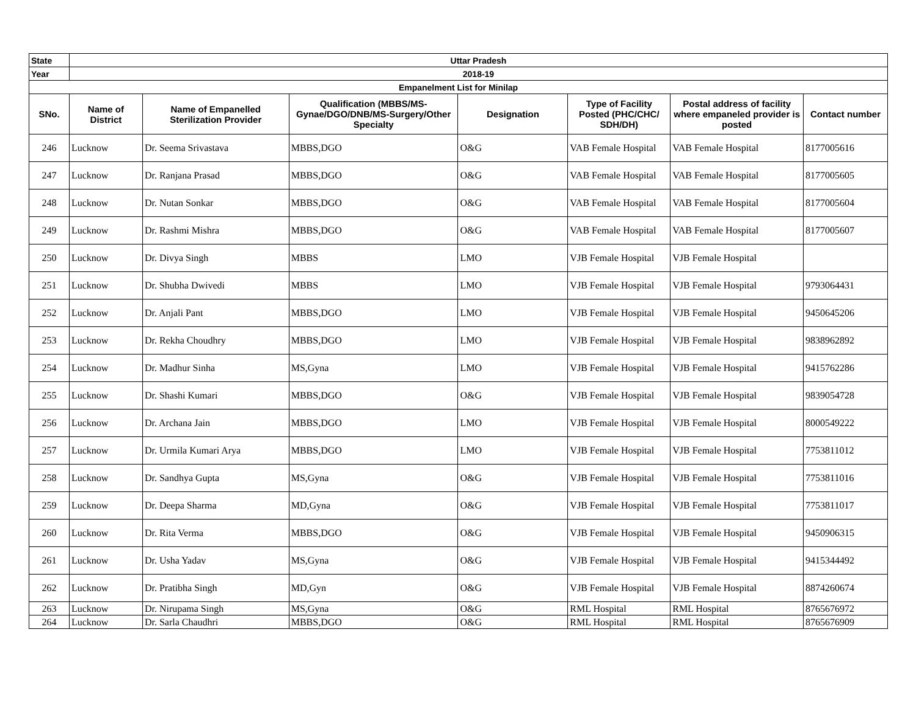| State | Uttar Pradesh | | | | | | |
| Year | 2018-19 | | | | | | |
| Empanelment List for Minilap | | | | | | | |
| SNo. | Name of District | Name of Empanelled Sterilization Provider | Qualification (MBBS/MS-Gynae/DGO/DNB/MS-Surgery/Other Specialty | Designation | Type of Facility Posted (PHC/CHC/ SDH/DH) | Postal address of facility where empaneled provider is posted | Contact number |
| 246 | Lucknow | Dr. Seema Srivastava | MBBS,DGO | O&G | VAB Female Hospital | VAB Female Hospital | 8177005616 |
| 247 | Lucknow | Dr. Ranjana Prasad | MBBS,DGO | O&G | VAB Female Hospital | VAB Female Hospital | 8177005605 |
| 248 | Lucknow | Dr. Nutan Sonkar | MBBS,DGO | O&G | VAB Female Hospital | VAB Female Hospital | 8177005604 |
| 249 | Lucknow | Dr. Rashmi Mishra | MBBS,DGO | O&G | VAB Female Hospital | VAB Female Hospital | 8177005607 |
| 250 | Lucknow | Dr. Divya Singh | MBBS | LMO | VJB Female Hospital | VJB Female Hospital | |
| 251 | Lucknow | Dr. Shubha Dwivedi | MBBS | LMO | VJB Female Hospital | VJB Female Hospital | 9793064431 |
| 252 | Lucknow | Dr. Anjali Pant | MBBS,DGO | LMO | VJB Female Hospital | VJB Female Hospital | 9450645206 |
| 253 | Lucknow | Dr. Rekha Choudhry | MBBS,DGO | LMO | VJB Female Hospital | VJB Female Hospital | 9838962892 |
| 254 | Lucknow | Dr. Madhur Sinha | MS,Gyna | LMO | VJB Female Hospital | VJB Female Hospital | 9415762286 |
| 255 | Lucknow | Dr. Shashi Kumari | MBBS,DGO | O&G | VJB Female Hospital | VJB Female Hospital | 9839054728 |
| 256 | Lucknow | Dr. Archana Jain | MBBS,DGO | LMO | VJB Female Hospital | VJB Female Hospital | 8000549222 |
| 257 | Lucknow | Dr. Urmila Kumari Arya | MBBS,DGO | LMO | VJB Female Hospital | VJB Female Hospital | 7753811012 |
| 258 | Lucknow | Dr. Sandhya Gupta | MS,Gyna | O&G | VJB Female Hospital | VJB Female Hospital | 7753811016 |
| 259 | Lucknow | Dr. Deepa Sharma | MD,Gyna | O&G | VJB Female Hospital | VJB Female Hospital | 7753811017 |
| 260 | Lucknow | Dr. Rita Verma | MBBS,DGO | O&G | VJB Female Hospital | VJB Female Hospital | 9450906315 |
| 261 | Lucknow | Dr. Usha Yadav | MS,Gyna | O&G | VJB Female Hospital | VJB Female Hospital | 9415344492 |
| 262 | Lucknow | Dr. Pratibha Singh | MD,Gyn | O&G | VJB Female Hospital | VJB Female Hospital | 8874260674 |
| 263 | Lucknow | Dr. Nirupama Singh | MS,Gyna | O&G | RML Hospital | RML Hospital | 8765676972 |
| 264 | Lucknow | Dr. Sarla Chaudhri | MBBS,DGO | O&G | RML Hospital | RML Hospital | 8765676909 |